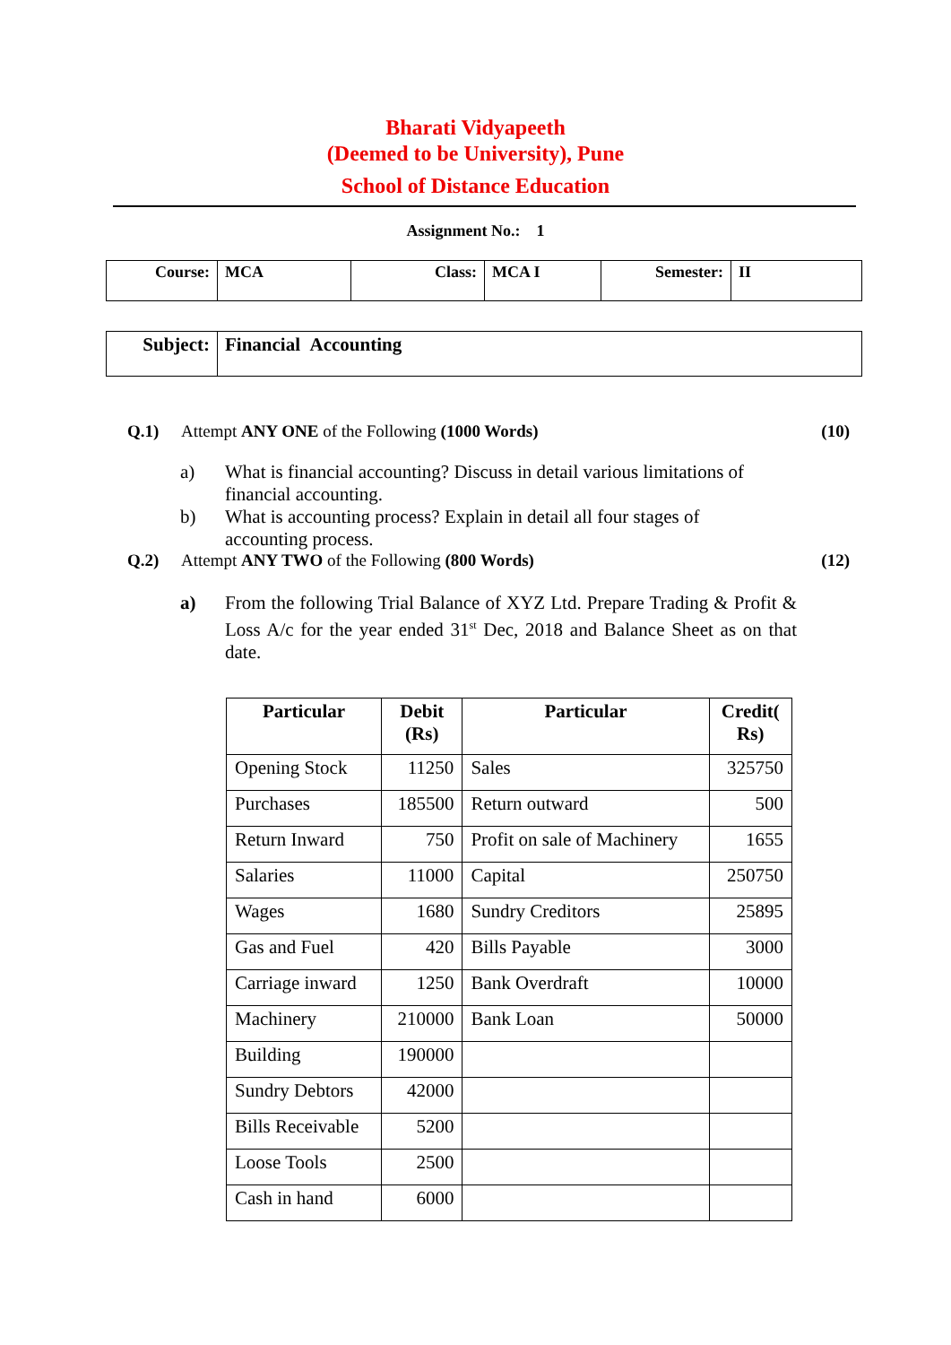Bharati Vidyapeeth
(Deemed to be University), Pune
School of Distance Education
Assignment No.: 1
| Course: | MCA | Class: | MCA I | Semester: | II |
| Subject: | Financial Accounting |
Q.1) Attempt ANY ONE of the Following (1000 Words)
(10)
a) What is financial accounting? Discuss in detail various limitations of financial accounting.
b) What is accounting process? Explain in detail all four stages of accounting process.
Q.2) Attempt ANY TWO of the Following (800 Words)
(12)
a) From the following Trial Balance of XYZ Ltd. Prepare Trading & Profit & Loss A/c for the year ended 31<sup>st</sup> Dec, 2018 and Balance Sheet as on that date.
| Particular | Debit (Rs) | Particular | Credit( Rs) |
| --- | --- | --- | --- |
| Opening Stock | 11250 | Sales | 325750 |
| Purchases | 185500 | Return outward | 500 |
| Return Inward | 750 | Profit on sale of Machinery | 1655 |
| Salaries | 11000 | Capital | 250750 |
| Wages | 1680 | Sundry Creditors | 25895 |
| Gas and Fuel | 420 | Bills Payable | 3000 |
| Carriage inward | 1250 | Bank Overdraft | 10000 |
| Machinery | 210000 | Bank Loan | 50000 |
| Building | 190000 | | |
| Sundry Debtors | 42000 | | |
| Bills Receivable | 5200 | | |
| Loose Tools | 2500 | | |
| Cash in hand | 6000 | | |